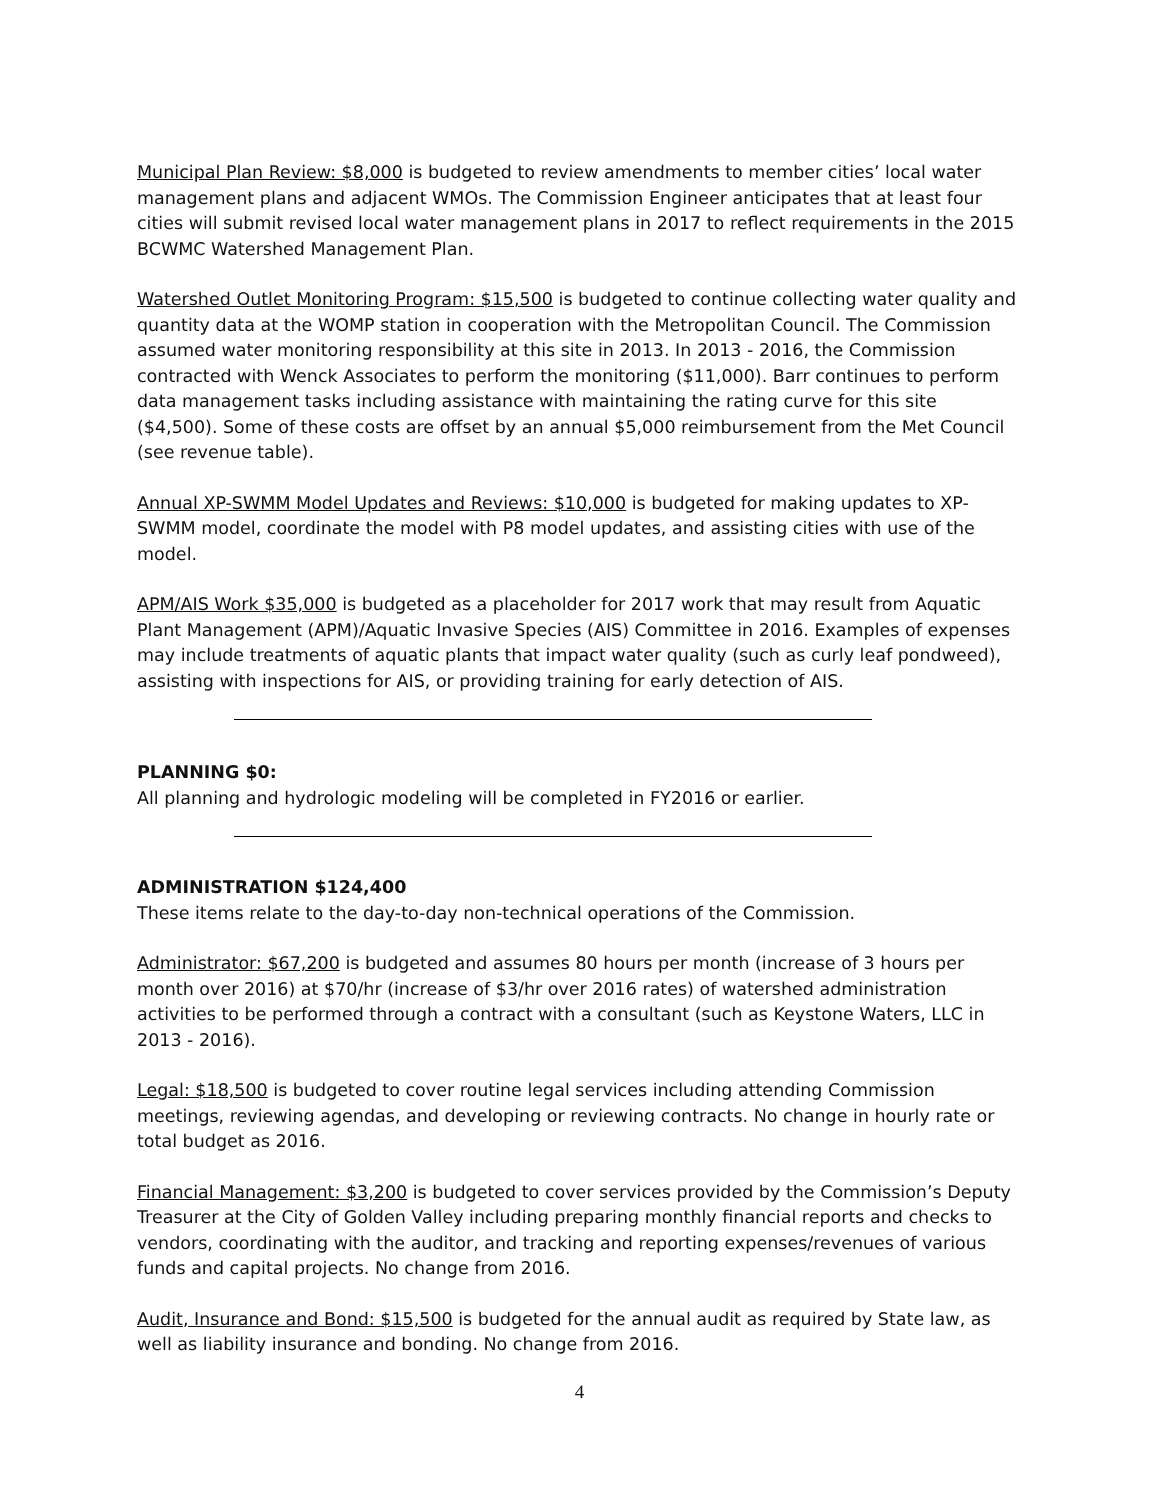Municipal Plan Review: $8,000 is budgeted to review amendments to member cities’ local water management plans and adjacent WMOs. The Commission Engineer anticipates that at least four cities will submit revised local water management plans in 2017 to reflect requirements in the 2015 BCWMC Watershed Management Plan.
Watershed Outlet Monitoring Program: $15,500 is budgeted to continue collecting water quality and quantity data at the WOMP station in cooperation with the Metropolitan Council. The Commission assumed water monitoring responsibility at this site in 2013. In 2013 - 2016, the Commission contracted with Wenck Associates to perform the monitoring ($11,000). Barr continues to perform data management tasks including assistance with maintaining the rating curve for this site ($4,500). Some of these costs are offset by an annual $5,000 reimbursement from the Met Council (see revenue table).
Annual XP-SWMM Model Updates and Reviews: $10,000 is budgeted for making updates to XP-SWMM model, coordinate the model with P8 model updates, and assisting cities with use of the model.
APM/AIS Work $35,000 is budgeted as a placeholder for 2017 work that may result from Aquatic Plant Management (APM)/Aquatic Invasive Species (AIS) Committee in 2016. Examples of expenses may include treatments of aquatic plants that impact water quality (such as curly leaf pondweed), assisting with inspections for AIS, or providing training for early detection of AIS.
PLANNING $0:
All planning and hydrologic modeling will be completed in FY2016 or earlier.
ADMINISTRATION $124,400
These items relate to the day-to-day non-technical operations of the Commission.
Administrator: $67,200 is budgeted and assumes 80 hours per month (increase of 3 hours per month over 2016) at $70/hr (increase of $3/hr over 2016 rates) of watershed administration activities to be performed through a contract with a consultant (such as Keystone Waters, LLC in 2013 - 2016).
Legal: $18,500 is budgeted to cover routine legal services including attending Commission meetings, reviewing agendas, and developing or reviewing contracts. No change in hourly rate or total budget as 2016.
Financial Management: $3,200 is budgeted to cover services provided by the Commission’s Deputy Treasurer at the City of Golden Valley including preparing monthly financial reports and checks to vendors, coordinating with the auditor, and tracking and reporting expenses/revenues of various funds and capital projects. No change from 2016.
Audit, Insurance and Bond: $15,500 is budgeted for the annual audit as required by State law, as well as liability insurance and bonding. No change from 2016.
4